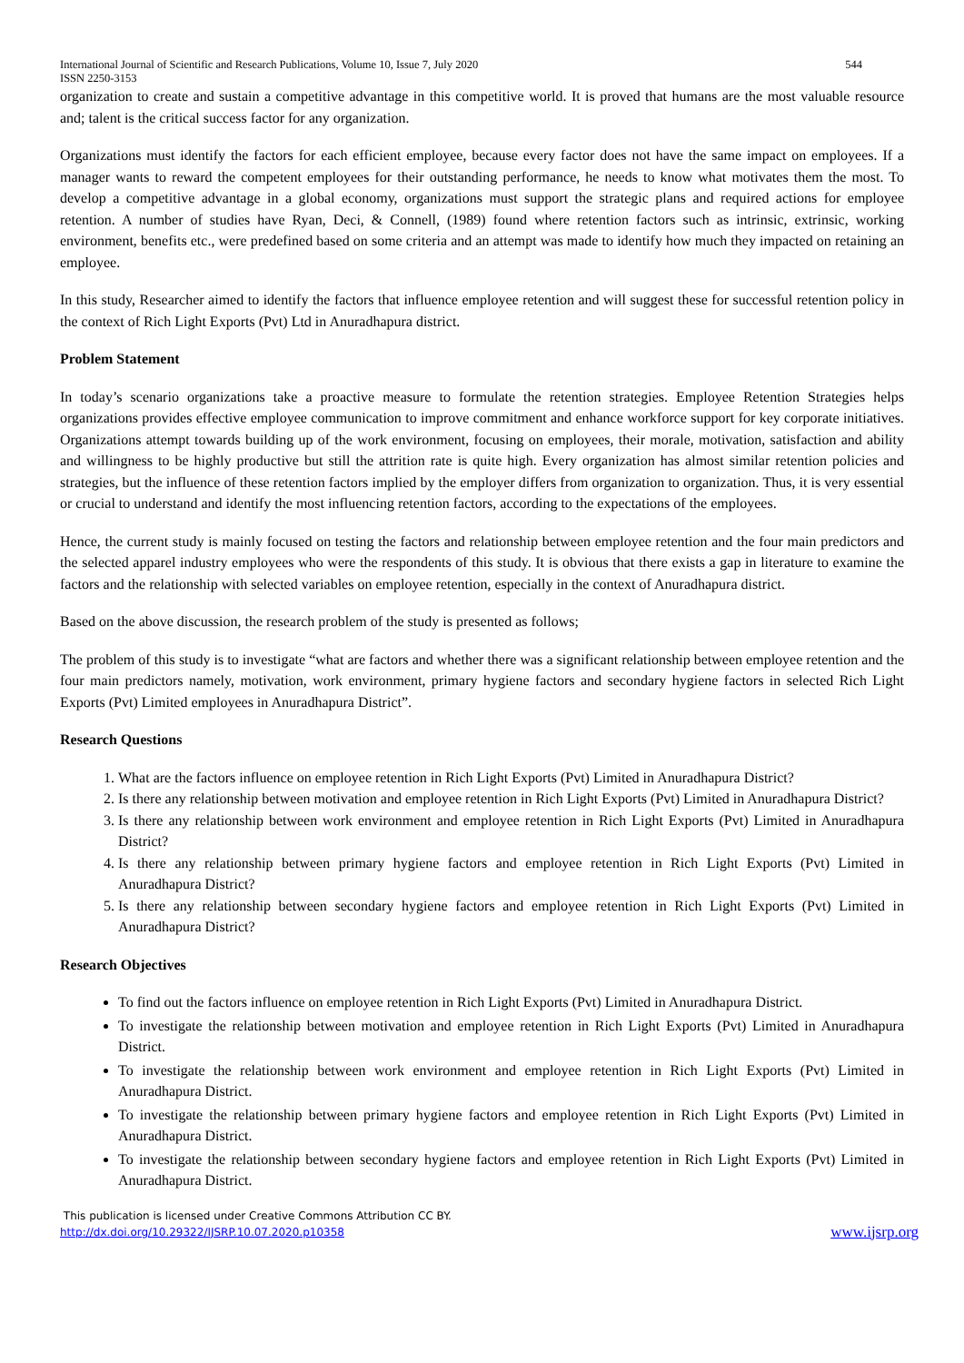International Journal of Scientific and Research Publications, Volume 10, Issue 7, July 2020
ISSN 2250-3153 544
organization to create and sustain a competitive advantage in this competitive world. It is proved that humans are the most valuable resource and; talent is the critical success factor for any organization.
Organizations must identify the factors for each efficient employee, because every factor does not have the same impact on employees. If a manager wants to reward the competent employees for their outstanding performance, he needs to know what motivates them the most. To develop a competitive advantage in a global economy, organizations must support the strategic plans and required actions for employee retention. A number of studies have Ryan, Deci, & Connell, (1989) found where retention factors such as intrinsic, extrinsic, working environment, benefits etc., were predefined based on some criteria and an attempt was made to identify how much they impacted on retaining an employee.
In this study, Researcher aimed to identify the factors that influence employee retention and will suggest these for successful retention policy in the context of Rich Light Exports (Pvt) Ltd in Anuradhapura district.
Problem Statement
In today’s scenario organizations take a proactive measure to formulate the retention strategies. Employee Retention Strategies helps organizations provides effective employee communication to improve commitment and enhance workforce support for key corporate initiatives. Organizations attempt towards building up of the work environment, focusing on employees, their morale, motivation, satisfaction and ability and willingness to be highly productive but still the attrition rate is quite high. Every organization has almost similar retention policies and strategies, but the influence of these retention factors implied by the employer differs from organization to organization. Thus, it is very essential or crucial to understand and identify the most influencing retention factors, according to the expectations of the employees.
Hence, the current study is mainly focused on testing the factors and relationship between employee retention and the four main predictors and the selected apparel industry employees who were the respondents of this study. It is obvious that there exists a gap in literature to examine the factors and the relationship with selected variables on employee retention, especially in the context of Anuradhapura district.
Based on the above discussion, the research problem of the study is presented as follows;
The problem of this study is to investigate “what are factors and whether there was a significant relationship between employee retention and the four main predictors namely, motivation, work environment, primary hygiene factors and secondary hygiene factors in selected Rich Light Exports (Pvt) Limited employees in Anuradhapura District”.
Research Questions
1. What are the factors influence on employee retention in Rich Light Exports (Pvt) Limited in Anuradhapura District?
2. Is there any relationship between motivation and employee retention in Rich Light Exports (Pvt) Limited in Anuradhapura District?
3. Is there any relationship between work environment and employee retention in Rich Light Exports (Pvt) Limited in Anuradhapura District?
4. Is there any relationship between primary hygiene factors and employee retention in Rich Light Exports (Pvt) Limited in Anuradhapura District?
5. Is there any relationship between secondary hygiene factors and employee retention in Rich Light Exports (Pvt) Limited in Anuradhapura District?
Research Objectives
To find out the factors influence on employee retention in Rich Light Exports (Pvt) Limited in Anuradhapura District.
To investigate the relationship between motivation and employee retention in Rich Light Exports (Pvt) Limited in Anuradhapura District.
To investigate the relationship between work environment and employee retention in Rich Light Exports (Pvt) Limited in Anuradhapura District.
To investigate the relationship between primary hygiene factors and employee retention in Rich Light Exports (Pvt) Limited in Anuradhapura District.
To investigate the relationship between secondary hygiene factors and employee retention in Rich Light Exports (Pvt) Limited in Anuradhapura District.
This publication is licensed under Creative Commons Attribution CC BY.
http://dx.doi.org/10.29322/IJSRP.10.07.2020.p10358 www.ijsrp.org